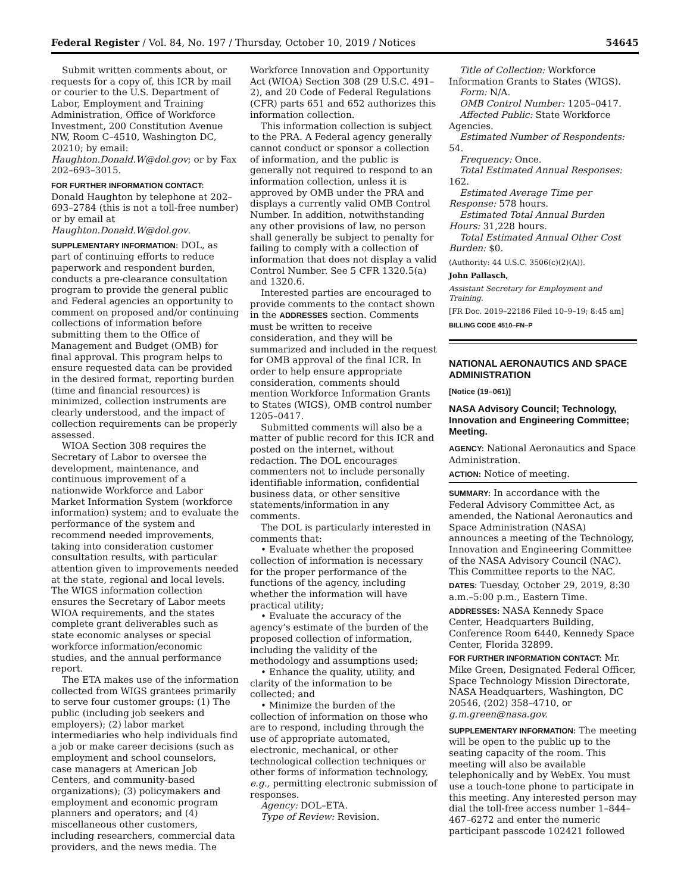Federal Register / Vol. 84, No. 197 / Thursday, October 10, 2019 / Notices 54645
Submit written comments about, or requests for a copy of, this ICR by mail or courier to the U.S. Department of Labor, Employment and Training Administration, Office of Workforce Investment, 200 Constitution Avenue NW, Room C–4510, Washington DC, 20210; by email: Haughton.Donald.W@dol.gov; or by Fax 202–693–3015.
FOR FURTHER INFORMATION CONTACT: Donald Haughton by telephone at 202–693–2784 (this is not a toll-free number) or by email at Haughton.Donald.W@dol.gov.
SUPPLEMENTARY INFORMATION: DOL, as part of continuing efforts to reduce paperwork and respondent burden, conducts a pre-clearance consultation program to provide the general public and Federal agencies an opportunity to comment on proposed and/or continuing collections of information before submitting them to the Office of Management and Budget (OMB) for final approval. This program helps to ensure requested data can be provided in the desired format, reporting burden (time and financial resources) is minimized, collection instruments are clearly understood, and the impact of collection requirements can be properly assessed.
WIOA Section 308 requires the Secretary of Labor to oversee the development, maintenance, and continuous improvement of a nationwide Workforce and Labor Market Information System (workforce information) system; and to evaluate the performance of the system and recommend needed improvements, taking into consideration customer consultation results, with particular attention given to improvements needed at the state, regional and local levels. The WIGS information collection ensures the Secretary of Labor meets WIOA requirements, and the states complete grant deliverables such as state economic analyses or special workforce information/economic studies, and the annual performance report.
The ETA makes use of the information collected from WIGS grantees primarily to serve four customer groups: (1) The public (including job seekers and employers); (2) labor market intermediaries who help individuals find a job or make career decisions (such as employment and school counselors, case managers at American Job Centers, and community-based organizations); (3) policymakers and employment and economic program planners and operators; and (4) miscellaneous other customers, including researchers, commercial data providers, and the news media. The
Workforce Innovation and Opportunity Act (WIOA) Section 308 (29 U.S.C. 491–2), and 20 Code of Federal Regulations (CFR) parts 651 and 652 authorizes this information collection.
This information collection is subject to the PRA. A Federal agency generally cannot conduct or sponsor a collection of information, and the public is generally not required to respond to an information collection, unless it is approved by OMB under the PRA and displays a currently valid OMB Control Number. In addition, notwithstanding any other provisions of law, no person shall generally be subject to penalty for failing to comply with a collection of information that does not display a valid Control Number. See 5 CFR 1320.5(a) and 1320.6.
Interested parties are encouraged to provide comments to the contact shown in the ADDRESSES section. Comments must be written to receive consideration, and they will be summarized and included in the request for OMB approval of the final ICR. In order to help ensure appropriate consideration, comments should mention Workforce Information Grants to States (WIGS), OMB control number 1205–0417.
Submitted comments will also be a matter of public record for this ICR and posted on the internet, without redaction. The DOL encourages commenters not to include personally identifiable information, confidential business data, or other sensitive statements/information in any comments.
The DOL is particularly interested in comments that:
• Evaluate whether the proposed collection of information is necessary for the proper performance of the functions of the agency, including whether the information will have practical utility;
• Evaluate the accuracy of the agency’s estimate of the burden of the proposed collection of information, including the validity of the methodology and assumptions used;
• Enhance the quality, utility, and clarity of the information to be collected; and
• Minimize the burden of the collection of information on those who are to respond, including through the use of appropriate automated, electronic, mechanical, or other technological collection techniques or other forms of information technology, e.g., permitting electronic submission of responses.
Agency: DOL–ETA.
Type of Review: Revision.
Title of Collection: Workforce Information Grants to States (WIGS).
Form: N/A.
OMB Control Number: 1205–0417.
Affected Public: State Workforce Agencies.
Estimated Number of Respondents: 54.
Frequency: Once.
Total Estimated Annual Responses: 162.
Estimated Average Time per Response: 578 hours.
Estimated Total Annual Burden Hours: 31,228 hours.
Total Estimated Annual Other Cost Burden: $0.
(Authority: 44 U.S.C. 3506(c)(2)(A)).
John Pallasch,
Assistant Secretary for Employment and Training.
[FR Doc. 2019–22186 Filed 10–9–19; 8:45 am]
BILLING CODE 4510–FN–P
NATIONAL AERONAUTICS AND SPACE ADMINISTRATION
[Notice (19–061)]
NASA Advisory Council; Technology, Innovation and Engineering Committee; Meeting.
AGENCY: National Aeronautics and Space Administration.
ACTION: Notice of meeting.
SUMMARY: In accordance with the Federal Advisory Committee Act, as amended, the National Aeronautics and Space Administration (NASA) announces a meeting of the Technology, Innovation and Engineering Committee of the NASA Advisory Council (NAC). This Committee reports to the NAC.
DATES: Tuesday, October 29, 2019, 8:30 a.m.–5:00 p.m., Eastern Time.
ADDRESSES: NASA Kennedy Space Center, Headquarters Building, Conference Room 6440, Kennedy Space Center, Florida 32899.
FOR FURTHER INFORMATION CONTACT: Mr. Mike Green, Designated Federal Officer, Space Technology Mission Directorate, NASA Headquarters, Washington, DC 20546, (202) 358–4710, or g.m.green@nasa.gov.
SUPPLEMENTARY INFORMATION: The meeting will be open to the public up to the seating capacity of the room. This meeting will also be available telephonically and by WebEx. You must use a touch-tone phone to participate in this meeting. Any interested person may dial the toll-free access number 1–844–467–6272 and enter the numeric participant passcode 102421 followed